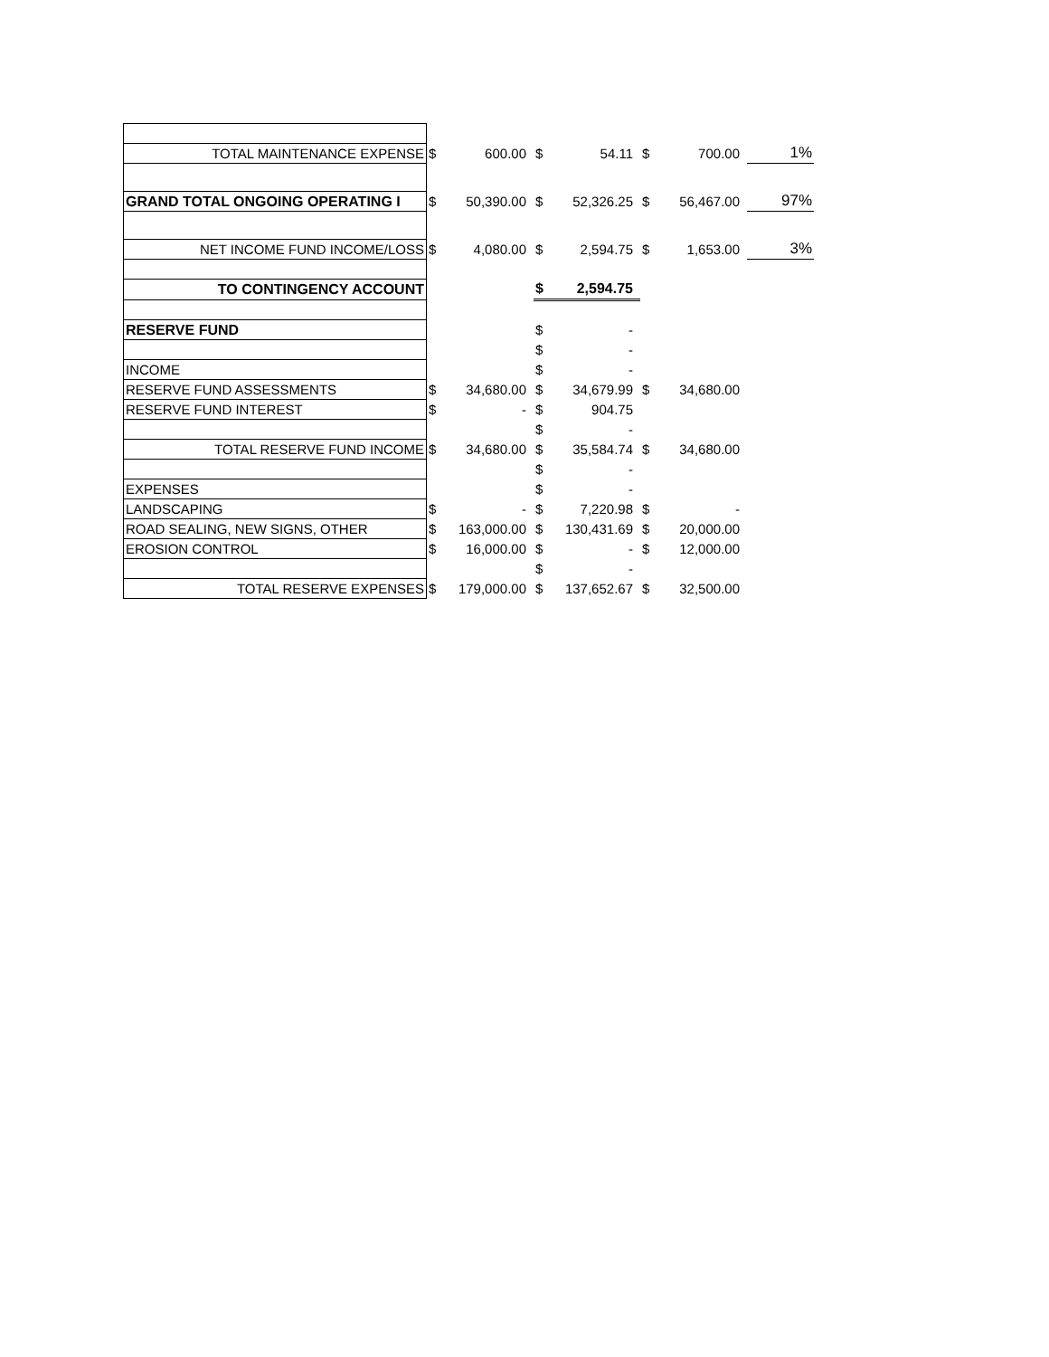| TOTAL MAINTENANCE EXPENSE | $ | 600.00 | $ | 54.11 | $ | 700.00 | 1% |
| GRAND TOTAL ONGOING OPERATING I | $ | 50,390.00 | $ | 52,326.25 | $ | 56,467.00 | 97% |
| NET INCOME FUND INCOME/LOSS | $ | 4,080.00 | $ | 2,594.75 | $ | 1,653.00 | 3% |
| TO CONTINGENCY ACCOUNT | | | $ | 2,594.75 | | | |
| RESERVE FUND | | | $ | - | | | |
| | | | $ | - | | | |
| INCOME | | | $ | - | | | |
| RESERVE FUND ASSESSMENTS | $ | 34,680.00 | $ | 34,679.99 | $ | 34,680.00 | |
| RESERVE FUND INTEREST | $ | - | $ | 904.75 | | | |
| | | | $ | - | | | |
| TOTAL RESERVE FUND INCOME | $ | 34,680.00 | $ | 35,584.74 | $ | 34,680.00 | |
| | | | $ | - | | | |
| EXPENSES | | | $ | - | | | |
| LANDSCAPING | $ | - | $ | 7,220.98 | $ | - | |
| ROAD SEALING, NEW SIGNS, OTHER | $ | 163,000.00 | $ | 130,431.69 | $ | 20,000.00 | |
| EROSION CONTROL | $ | 16,000.00 | $ | - | $ | 12,000.00 | |
| | | | $ | - | | | |
| TOTAL RESERVE EXPENSES | $ | 179,000.00 | $ | 137,652.67 | $ | 32,500.00 | |